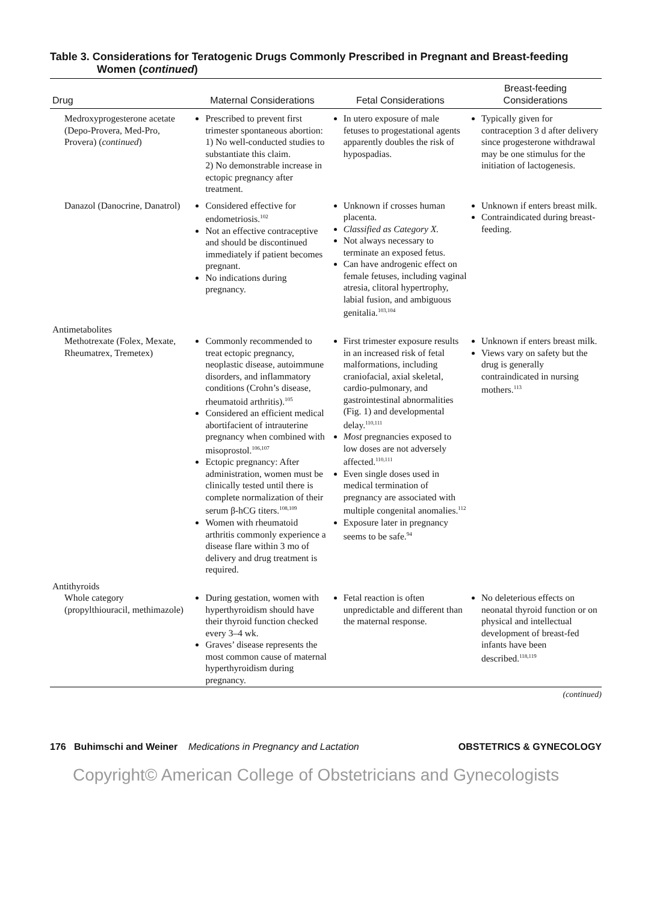Table 3. Considerations for Teratogenic Drugs Commonly Prescribed in Pregnant and Breast-feeding Women (continued)
| Drug | Maternal Considerations | Fetal Considerations | Breast-feeding Considerations |
| --- | --- | --- | --- |
| Medroxyprogesterone acetate (Depo-Provera, Med-Pro, Provera) ( continued ) | Prescribed to prevent first trimester spontaneous abortion: 1) No well-conducted studies to substantiate this claim. 2) No demonstrable increase in ectopic pregnancy after treatment. | In utero exposure of male fetuses to progestational agents apparently doubles the risk of hypospadias. | Typically given for contraception 3 d after delivery since progesterone withdrawal may be one stimulus for the initiation of lactogenesis. |
| Danazol (Danocrine, Danatrol) | Considered effective for endometriosis.<sup>102</sup> Not an effective contraceptive and should be discontinued immediately if patient becomes pregnant. No indications during pregnancy. | Unknown if crosses human placenta. Classified as Category X. Not always necessary to terminate an exposed fetus. Can have androgenic effect on female fetuses, including vaginal atresia, clitoral hypertrophy, labial fusion, and ambiguous genitalia.<sup>103,104</sup> | Unknown if enters breast milk. Contraindicated during breast-feeding. |
| Antimetabolites Methotrexate (Folex, Mexate, Rheumatrex, Tremetex) | Commonly recommended to treat ectopic pregnancy, neoplastic disease, autoimmune disorders, and inflammatory conditions (Crohn’s disease, rheumatoid arthritis).<sup>105</sup> Considered an efficient medical abortifacient of intrauterine pregnancy when combined with misoprostol.<sup>106,107</sup> Ectopic pregnancy: After administration, women must be clinically tested until there is complete normalization of their serum β-hCG titers.<sup>108,109</sup> Women with rheumatoid arthritis commonly experience a disease flare within 3 mo of delivery and drug treatment is required. | First trimester exposure results in an increased risk of fetal malformations, including craniofacial, axial skeletal, cardio-pulmonary, and gastrointestinal abnormalities (Fig. 1) and developmental delay.<sup>110,111</sup> Most pregnancies exposed to low doses are not adversely affected.<sup>110,111</sup> Even single doses used in medical termination of pregnancy are associated with multiple congenital anomalies.<sup>112</sup> Exposure later in pregnancy seems to be safe.<sup>94</sup> | Unknown if enters breast milk. Views vary on safety but the drug is generally contraindicated in nursing mothers.<sup>113</sup> |
| Antithyroids Whole category (propylthiouracil, methimazole) | During gestation, women with hyperthyroidism should have their thyroid function checked every 3–4 wk. Graves’ disease represents the most common cause of maternal hyperthyroidism during pregnancy. | Fetal reaction is often unpredictable and different than the maternal response. | No deleterious effects on neonatal thyroid function or on physical and intellectual development of breast-fed infants have been described.<sup>118,119</sup> |
(continued)
176 Buhimschi and Weiner Medications in Pregnancy and Lactation OBSTETRICS & GYNECOLOGY
Copyright© American College of Obstetricians and Gynecologists